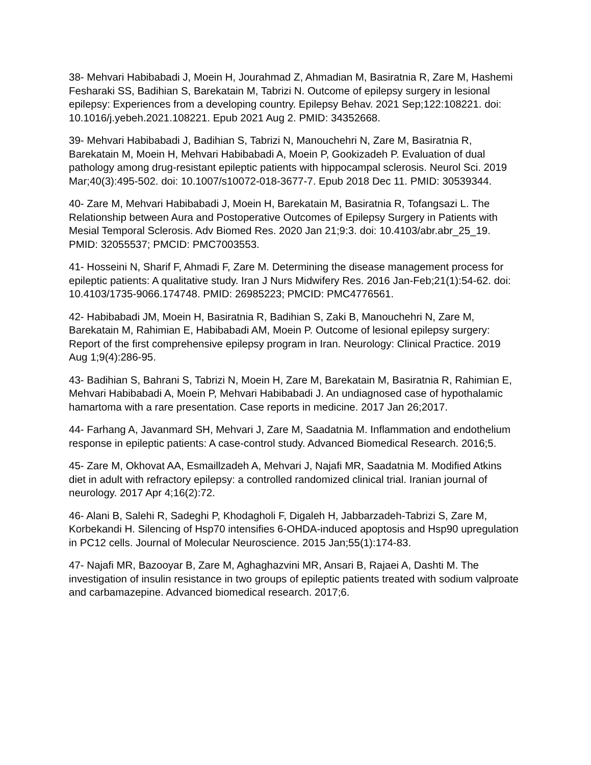38- Mehvari Habibabadi J, Moein H, Jourahmad Z, Ahmadian M, Basiratnia R, Zare M, Hashemi Fesharaki SS, Badihian S, Barekatain M, Tabrizi N. Outcome of epilepsy surgery in lesional epilepsy: Experiences from a developing country. Epilepsy Behav. 2021 Sep;122:108221. doi: 10.1016/j.yebeh.2021.108221. Epub 2021 Aug 2. PMID: 34352668.
39- Mehvari Habibabadi J, Badihian S, Tabrizi N, Manouchehri N, Zare M, Basiratnia R, Barekatain M, Moein H, Mehvari Habibabadi A, Moein P, Gookizadeh P. Evaluation of dual pathology among drug-resistant epileptic patients with hippocampal sclerosis. Neurol Sci. 2019 Mar;40(3):495-502. doi: 10.1007/s10072-018-3677-7. Epub 2018 Dec 11. PMID: 30539344.
40- Zare M, Mehvari Habibabadi J, Moein H, Barekatain M, Basiratnia R, Tofangsazi L. The Relationship between Aura and Postoperative Outcomes of Epilepsy Surgery in Patients with Mesial Temporal Sclerosis. Adv Biomed Res. 2020 Jan 21;9:3. doi: 10.4103/abr.abr_25_19. PMID: 32055537; PMCID: PMC7003553.
41- Hosseini N, Sharif F, Ahmadi F, Zare M. Determining the disease management process for epileptic patients: A qualitative study. Iran J Nurs Midwifery Res. 2016 Jan-Feb;21(1):54-62. doi: 10.4103/1735-9066.174748. PMID: 26985223; PMCID: PMC4776561.
42- Habibabadi JM, Moein H, Basiratnia R, Badihian S, Zaki B, Manouchehri N, Zare M, Barekatain M, Rahimian E, Habibabadi AM, Moein P. Outcome of lesional epilepsy surgery: Report of the first comprehensive epilepsy program in Iran. Neurology: Clinical Practice. 2019 Aug 1;9(4):286-95.
43- Badihian S, Bahrani S, Tabrizi N, Moein H, Zare M, Barekatain M, Basiratnia R, Rahimian E, Mehvari Habibabadi A, Moein P, Mehvari Habibabadi J. An undiagnosed case of hypothalamic hamartoma with a rare presentation. Case reports in medicine. 2017 Jan 26;2017.
44- Farhang A, Javanmard SH, Mehvari J, Zare M, Saadatnia M. Inflammation and endothelium response in epileptic patients: A case-control study. Advanced Biomedical Research. 2016;5.
45- Zare M, Okhovat AA, Esmaillzadeh A, Mehvari J, Najafi MR, Saadatnia M. Modified Atkins diet in adult with refractory epilepsy: a controlled randomized clinical trial. Iranian journal of neurology. 2017 Apr 4;16(2):72.
46- Alani B, Salehi R, Sadeghi P, Khodagholi F, Digaleh H, Jabbarzadeh-Tabrizi S, Zare M, Korbekandi H. Silencing of Hsp70 intensifies 6-OHDA-induced apoptosis and Hsp90 upregulation in PC12 cells. Journal of Molecular Neuroscience. 2015 Jan;55(1):174-83.
47- Najafi MR, Bazooyar B, Zare M, Aghaghazvini MR, Ansari B, Rajaei A, Dashti M. The investigation of insulin resistance in two groups of epileptic patients treated with sodium valproate and carbamazepine. Advanced biomedical research. 2017;6.